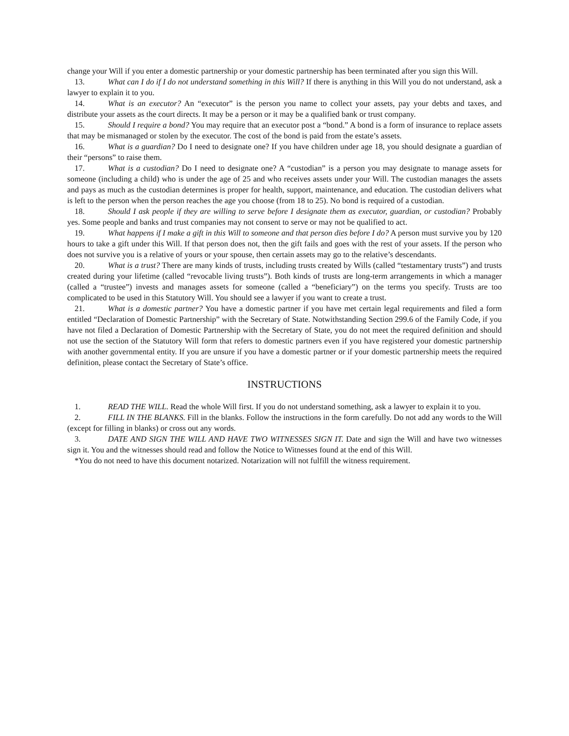change your Will if you enter a domestic partnership or your domestic partnership has been terminated after you sign this Will.
13. What can I do if I do not understand something in this Will? If there is anything in this Will you do not understand, ask a lawyer to explain it to you.
14. What is an executor? An “executor” is the person you name to collect your assets, pay your debts and taxes, and distribute your assets as the court directs. It may be a person or it may be a qualified bank or trust company.
15. Should I require a bond? You may require that an executor post a “bond.” A bond is a form of insurance to replace assets that may be mismanaged or stolen by the executor. The cost of the bond is paid from the estate’s assets.
16. What is a guardian? Do I need to designate one? If you have children under age 18, you should designate a guardian of their “persons” to raise them.
17. What is a custodian? Do I need to designate one? A “custodian” is a person you may designate to manage assets for someone (including a child) who is under the age of 25 and who receives assets under your Will. The custodian manages the assets and pays as much as the custodian determines is proper for health, support, maintenance, and education. The custodian delivers what is left to the person when the person reaches the age you choose (from 18 to 25). No bond is required of a custodian.
18. Should I ask people if they are willing to serve before I designate them as executor, guardian, or custodian? Probably yes. Some people and banks and trust companies may not consent to serve or may not be qualified to act.
19. What happens if I make a gift in this Will to someone and that person dies before I do? A person must survive you by 120 hours to take a gift under this Will. If that person does not, then the gift fails and goes with the rest of your assets. If the person who does not survive you is a relative of yours or your spouse, then certain assets may go to the relative’s descendants.
20. What is a trust? There are many kinds of trusts, including trusts created by Wills (called “testamentary trusts”) and trusts created during your lifetime (called “revocable living trusts”). Both kinds of trusts are long-term arrangements in which a manager (called a “trustee”) invests and manages assets for someone (called a “beneficiary”) on the terms you specify. Trusts are too complicated to be used in this Statutory Will. You should see a lawyer if you want to create a trust.
21. What is a domestic partner? You have a domestic partner if you have met certain legal requirements and filed a form entitled “Declaration of Domestic Partnership” with the Secretary of State. Notwithstanding Section 299.6 of the Family Code, if you have not filed a Declaration of Domestic Partnership with the Secretary of State, you do not meet the required definition and should not use the section of the Statutory Will form that refers to domestic partners even if you have registered your domestic partnership with another governmental entity. If you are unsure if you have a domestic partner or if your domestic partnership meets the required definition, please contact the Secretary of State’s office.
INSTRUCTIONS
1. READ THE WILL. Read the whole Will first. If you do not understand something, ask a lawyer to explain it to you.
2. FILL IN THE BLANKS. Fill in the blanks. Follow the instructions in the form carefully. Do not add any words to the Will (except for filling in blanks) or cross out any words.
3. DATE AND SIGN THE WILL AND HAVE TWO WITNESSES SIGN IT. Date and sign the Will and have two witnesses sign it. You and the witnesses should read and follow the Notice to Witnesses found at the end of this Will.
*You do not need to have this document notarized. Notarization will not fulfill the witness requirement.